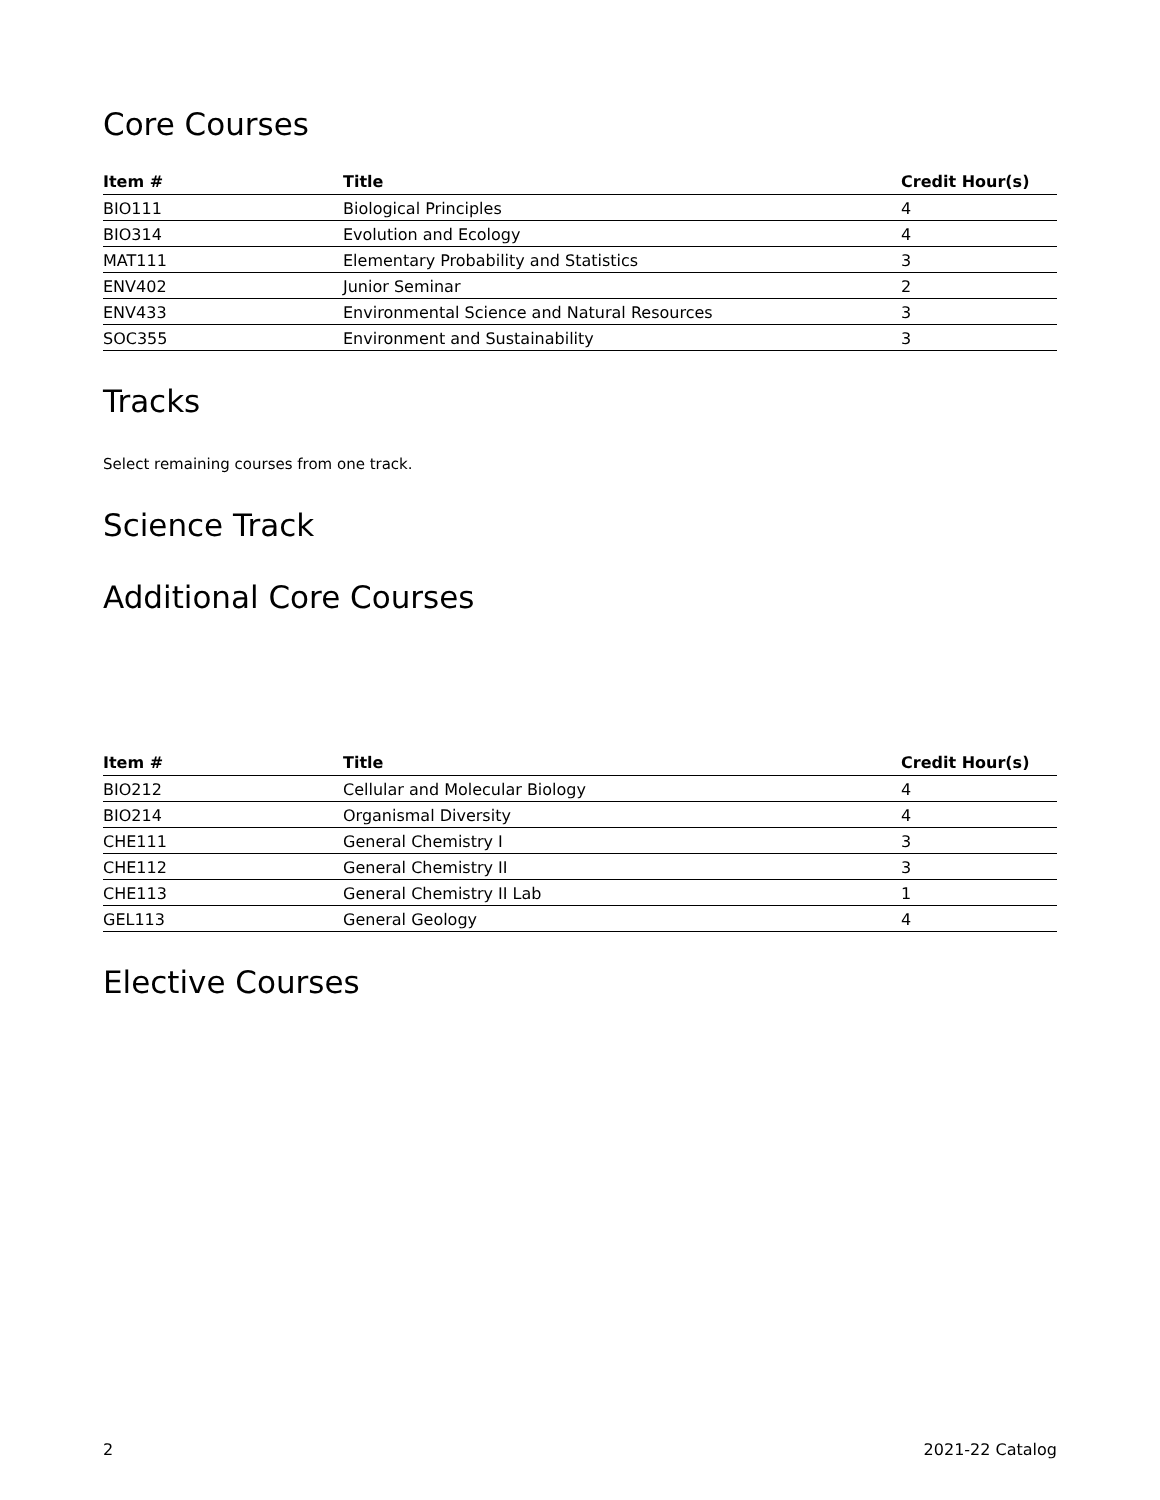Core Courses
| Item # | Title | Credit Hour(s) |
| --- | --- | --- |
| BIO111 | Biological Principles | 4 |
| BIO314 | Evolution and Ecology | 4 |
| MAT111 | Elementary Probability and Statistics | 3 |
| ENV402 | Junior Seminar | 2 |
| ENV433 | Environmental Science and Natural Resources | 3 |
| SOC355 | Environment and Sustainability | 3 |
Tracks
Select remaining courses from one track.
Science Track
Additional Core Courses
| Item # | Title | Credit Hour(s) |
| --- | --- | --- |
| BIO212 | Cellular and Molecular Biology | 4 |
| BIO214 | Organismal Diversity | 4 |
| CHE111 | General Chemistry I | 3 |
| CHE112 | General Chemistry II | 3 |
| CHE113 | General Chemistry II Lab | 1 |
| GEL113 | General Geology | 4 |
Elective Courses
2 2021-22 Catalog